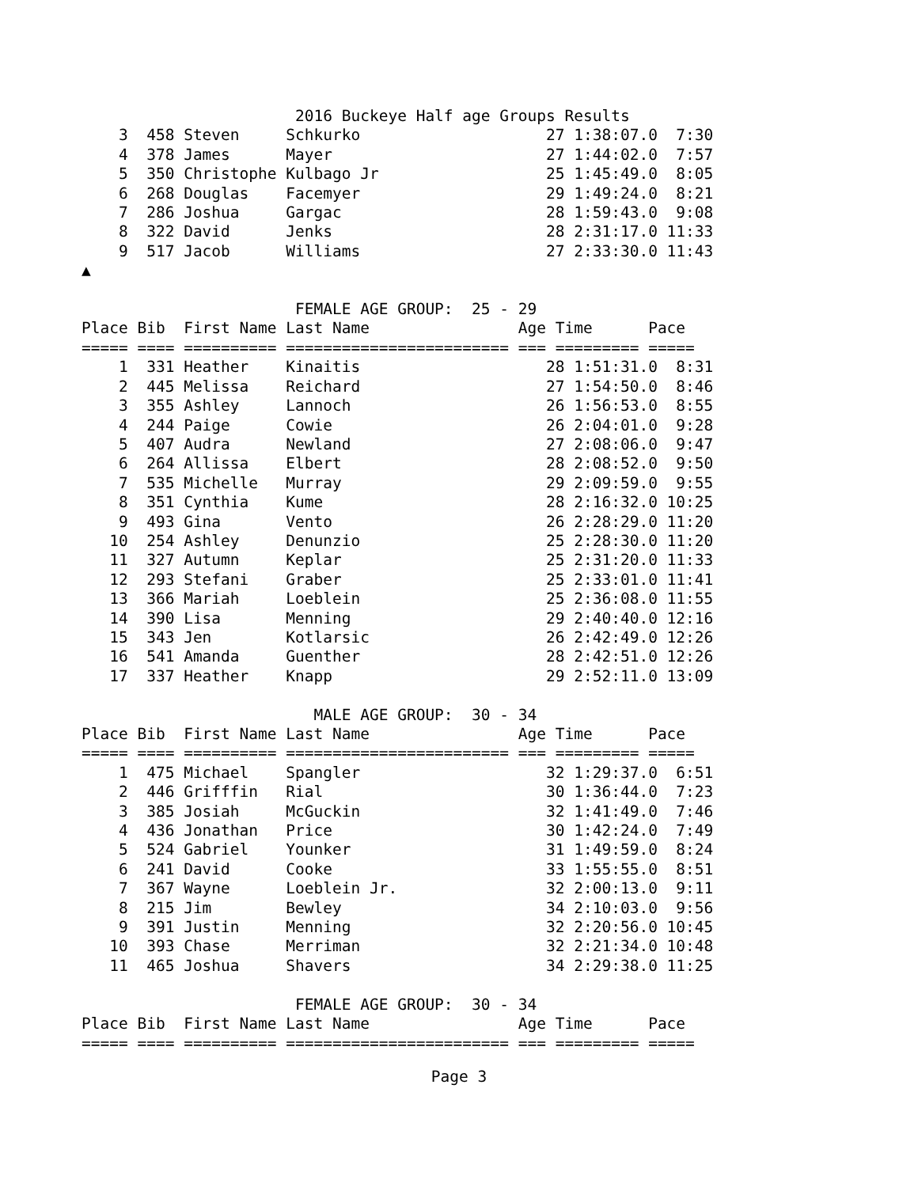2016 Buckeye Half age Groups Results
    3  458 Steven     Schkurko                    27 1:38:07.0  7:30
    4  378 James      Mayer                       27 1:44:02.0  7:57
    5  350 Christophe Kulbago Jr                  25 1:45:49.0  8:05
    6  268 Douglas    Facemyer                    29 1:49:24.0  8:21
    7  286 Joshua     Gargac                      28 1:59:43.0  9:08
    8  322 David      Jenks                       28 2:31:17.0 11:33
    9  517 Jacob      Williams                    27 2:33:30.0 11:43
▲

                       FEMALE AGE GROUP:  25 - 29
Place Bib  First Name Last Name                Age Time      Pace
===== ==== ========== ======================== === ========= =====
    1  331 Heather    Kinaitis                    28 1:51:31.0  8:31
    2  445 Melissa    Reichard                    27 1:54:50.0  8:46
    3  355 Ashley     Lannoch                     26 1:56:53.0  8:55
    4  244 Paige      Cowie                       26 2:04:01.0  9:28
    5  407 Audra      Newland                     27 2:08:06.0  9:47
    6  264 Allissa    Elbert                      28 2:08:52.0  9:50
    7  535 Michelle   Murray                      29 2:09:59.0  9:55
    8  351 Cynthia    Kume                        28 2:16:32.0 10:25
    9  493 Gina       Vento                       26 2:28:29.0 11:20
   10  254 Ashley     Denunzio                    25 2:28:30.0 11:20
   11  327 Autumn     Keplar                      25 2:31:20.0 11:33
   12  293 Stefani    Graber                      25 2:33:01.0 11:41
   13  366 Mariah     Loeblein                    25 2:36:08.0 11:55
   14  390 Lisa       Menning                     29 2:40:40.0 12:16
   15  343 Jen        Kotlarsic                   26 2:42:49.0 12:26
   16  541 Amanda     Guenther                    28 2:42:51.0 12:26
   17  337 Heather    Knapp                       29 2:52:11.0 13:09

                         MALE AGE GROUP:  30 - 34
Place Bib  First Name Last Name                Age Time      Pace
===== ==== ========== ======================== === ========= =====
    1  475 Michael    Spangler                    32 1:29:37.0  6:51
    2  446 Grifffin   Rial                        30 1:36:44.0  7:23
    3  385 Josiah     McGuckin                    32 1:41:49.0  7:46
    4  436 Jonathan   Price                       30 1:42:24.0  7:49
    5  524 Gabriel    Younker                     31 1:49:59.0  8:24
    6  241 David      Cooke                       33 1:55:55.0  8:51
    7  367 Wayne      Loeblein Jr.                32 2:00:13.0  9:11
    8  215 Jim        Bewley                      34 2:10:03.0  9:56
    9  391 Justin     Menning                     32 2:20:56.0 10:45
   10  393 Chase      Merriman                    32 2:21:34.0 10:48
   11  465 Joshua     Shavers                     34 2:29:38.0 11:25

                       FEMALE AGE GROUP:  30 - 34
Place Bib  First Name Last Name                Age Time      Pace
===== ==== ========== ======================== === ========= =====
Page 3